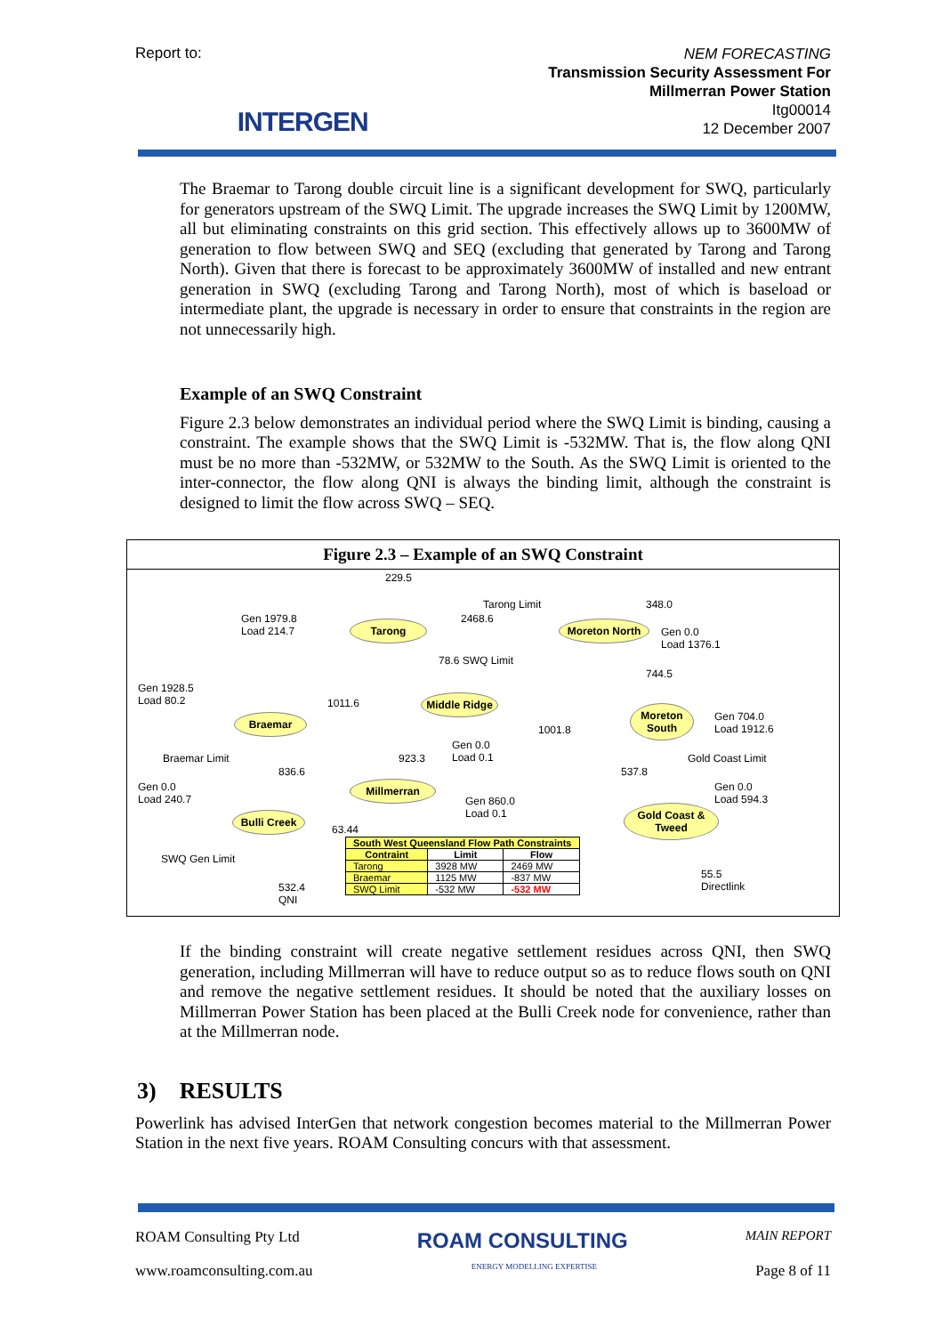Report to: INTERGEN
NEM FORECASTING
Transmission Security Assessment For
Millmerran Power Station
Itg00014
12 December 2007
The Braemar to Tarong double circuit line is a significant development for SWQ, particularly for generators upstream of the SWQ Limit. The upgrade increases the SWQ Limit by 1200MW, all but eliminating constraints on this grid section. This effectively allows up to 3600MW of generation to flow between SWQ and SEQ (excluding that generated by Tarong and Tarong North). Given that there is forecast to be approximately 3600MW of installed and new entrant generation in SWQ (excluding Tarong and Tarong North), most of which is baseload or intermediate plant, the upgrade is necessary in order to ensure that constraints in the region are not unnecessarily high.
Example of an SWQ Constraint
Figure 2.3 below demonstrates an individual period where the SWQ Limit is binding, causing a constraint. The example shows that the SWQ Limit is -532MW. That is, the flow along QNI must be no more than -532MW, or 532MW to the South. As the SWQ Limit is oriented to the inter-connector, the flow along QNI is always the binding limit, although the constraint is designed to limit the flow across SWQ – SEQ.
Figure 2.3 – Example of an SWQ Constraint
229.5
Tarong Limit
2468.6
348.0
Tarong Moreton North
Gen 1979.8
Load 214.7 Gen 0.0
Load 1376.1
78.6 SWQ Limit
744.5
Gen 1928.5
Load 80.2 1011.6
Middle Ridge
Moreton South
Gen 704.0
Load 1912.6
Braemar
1001.8
Gen 0.0
Load 0.1 Braemar Limit 923.3 Gold Coast Limit
836.6 537.8
Gen 0.0
Load 240.7
Millmerran
Gen 860.0
Load 0.1
Gen 0.0
Load 594.3
Bulli Creek
Gold Coast & Tweed
63.44
| South West Queensland Flow Path Constraints | | |
| --- | --- | --- |
| Contraint | Limit | Flow |
| Tarong | 3928 MW | 2469 MW |
| Braemar | 1125 MW | -837 MW |
| SWQ Limit | -532 MW | -532 MW |
SWQ Gen Limit
55.5
Directlink 532.4
QNI
If the binding constraint will create negative settlement residues across QNI, then SWQ generation, including Millmerran will have to reduce output so as to reduce flows south on QNI and remove the negative settlement residues. It should be noted that the auxiliary losses on Millmerran Power Station has been placed at the Bulli Creek node for convenience, rather than at the Millmerran node.
3) RESULTS
Powerlink has advised InterGen that network congestion becomes material to the Millmerran Power Station in the next five years. ROAM Consulting concurs with that assessment.
ROAM Consulting Pty Ltd ROAM CONSULTING MAIN REPORT
www.roamconsulting.com.au ENERGY MODELLING EXPERTISE Page 8 of 11